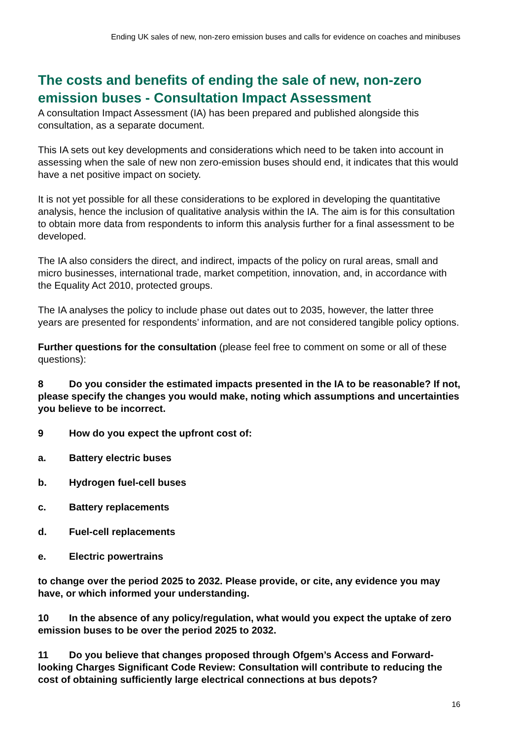Ending UK sales of new, non-zero emission buses and calls for evidence on coaches and minibuses
The costs and benefits of ending the sale of new, non-zero emission buses - Consultation Impact Assessment
A consultation Impact Assessment (IA) has been prepared and published alongside this consultation, as a separate document.
This IA sets out key developments and considerations which need to be taken into account in assessing when the sale of new non zero-emission buses should end, it indicates that this would have a net positive impact on society.
It is not yet possible for all these considerations to be explored in developing the quantitative analysis, hence the inclusion of qualitative analysis within the IA. The aim is for this consultation to obtain more data from respondents to inform this analysis further for a final assessment to be developed.
The IA also considers the direct, and indirect, impacts of the policy on rural areas, small and micro businesses, international trade, market competition, innovation, and, in accordance with the Equality Act 2010, protected groups.
The IA analyses the policy to include phase out dates out to 2035, however, the latter three years are presented for respondents’ information, and are not considered tangible policy options.
Further questions for the consultation (please feel free to comment on some or all of these questions):
8 Do you consider the estimated impacts presented in the IA to be reasonable? If not, please specify the changes you would make, noting which assumptions and uncertainties you believe to be incorrect.
9 How do you expect the upfront cost of:
a. Battery electric buses
b. Hydrogen fuel-cell buses
c. Battery replacements
d. Fuel-cell replacements
e. Electric powertrains
to change over the period 2025 to 2032. Please provide, or cite, any evidence you may have, or which informed your understanding.
10 In the absence of any policy/regulation, what would you expect the uptake of zero emission buses to be over the period 2025 to 2032.
11 Do you believe that changes proposed through Ofgem’s Access and Forward-looking Charges Significant Code Review: Consultation will contribute to reducing the cost of obtaining sufficiently large electrical connections at bus depots?
16